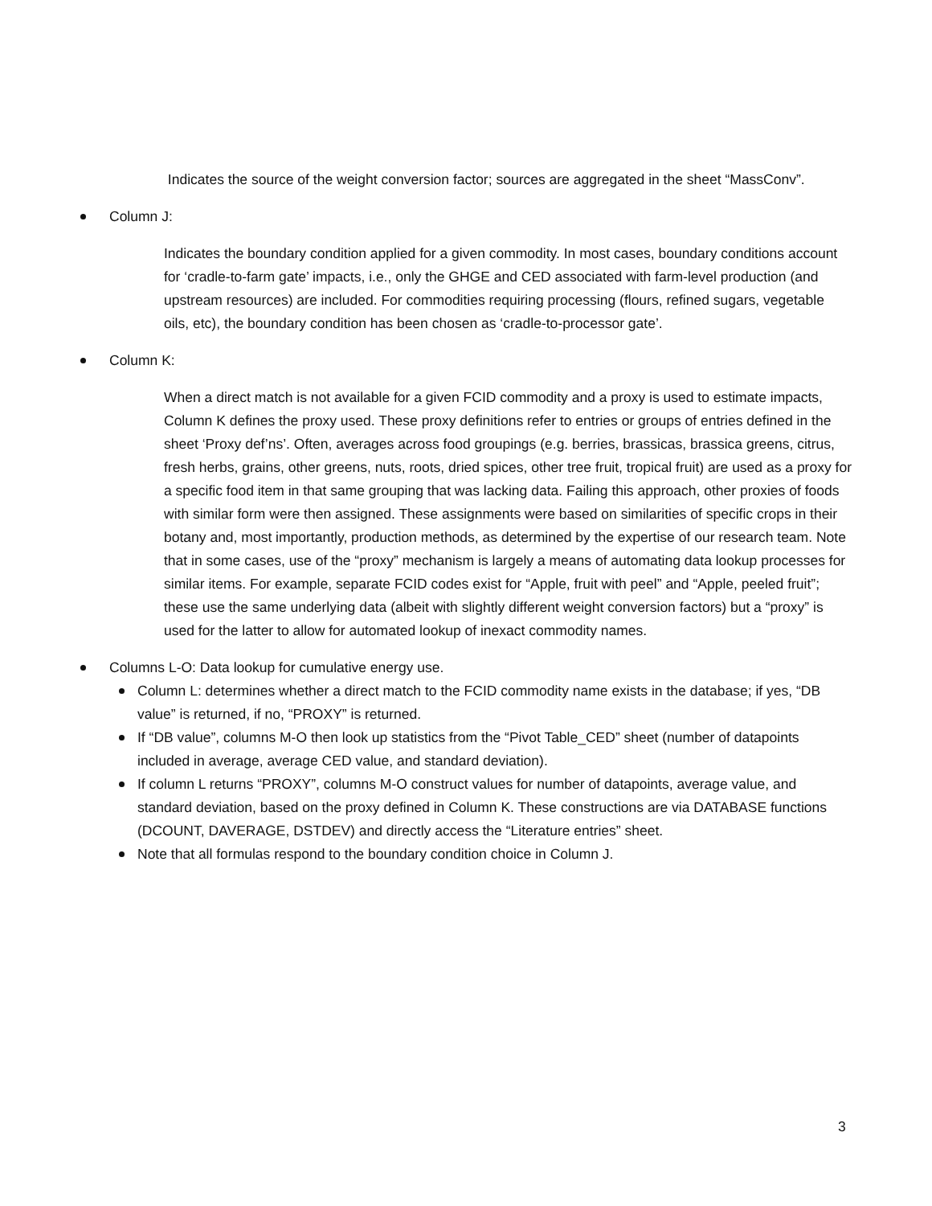Indicates the source of the weight conversion factor; sources are aggregated in the sheet “MassConv”.
Column J:
Indicates the boundary condition applied for a given commodity. In most cases, boundary conditions account for ‘cradle-to-farm gate’ impacts, i.e., only the GHGE and CED associated with farm-level production (and upstream resources) are included. For commodities requiring processing (flours, refined sugars, vegetable oils, etc), the boundary condition has been chosen as ‘cradle-to-processor gate’.
Column K:
When a direct match is not available for a given FCID commodity and a proxy is used to estimate impacts, Column K defines the proxy used. These proxy definitions refer to entries or groups of entries defined in the sheet ‘Proxy def’ns’. Often, averages across food groupings (e.g. berries, brassicas, brassica greens, citrus, fresh herbs, grains, other greens, nuts, roots, dried spices, other tree fruit, tropical fruit) are used as a proxy for a specific food item in that same grouping that was lacking data. Failing this approach, other proxies of foods with similar form were then assigned. These assignments were based on similarities of specific crops in their botany and, most importantly, production methods, as determined by the expertise of our research team. Note that in some cases, use of the “proxy” mechanism is largely a means of automating data lookup processes for similar items. For example, separate FCID codes exist for “Apple, fruit with peel” and “Apple, peeled fruit”; these use the same underlying data (albeit with slightly different weight conversion factors) but a “proxy” is used for the latter to allow for automated lookup of inexact commodity names.
Columns L-O: Data lookup for cumulative energy use.
Column L: determines whether a direct match to the FCID commodity name exists in the database; if yes, “DB value” is returned, if no, “PROXY” is returned.
If “DB value”, columns M-O then look up statistics from the “Pivot Table_CED” sheet (number of datapoints included in average, average CED value, and standard deviation).
If column L returns “PROXY”, columns M-O construct values for number of datapoints, average value, and standard deviation, based on the proxy defined in Column K. These constructions are via DATABASE functions (DCOUNT, DAVERAGE, DSTDEV) and directly access the “Literature entries” sheet.
Note that all formulas respond to the boundary condition choice in Column J.
3